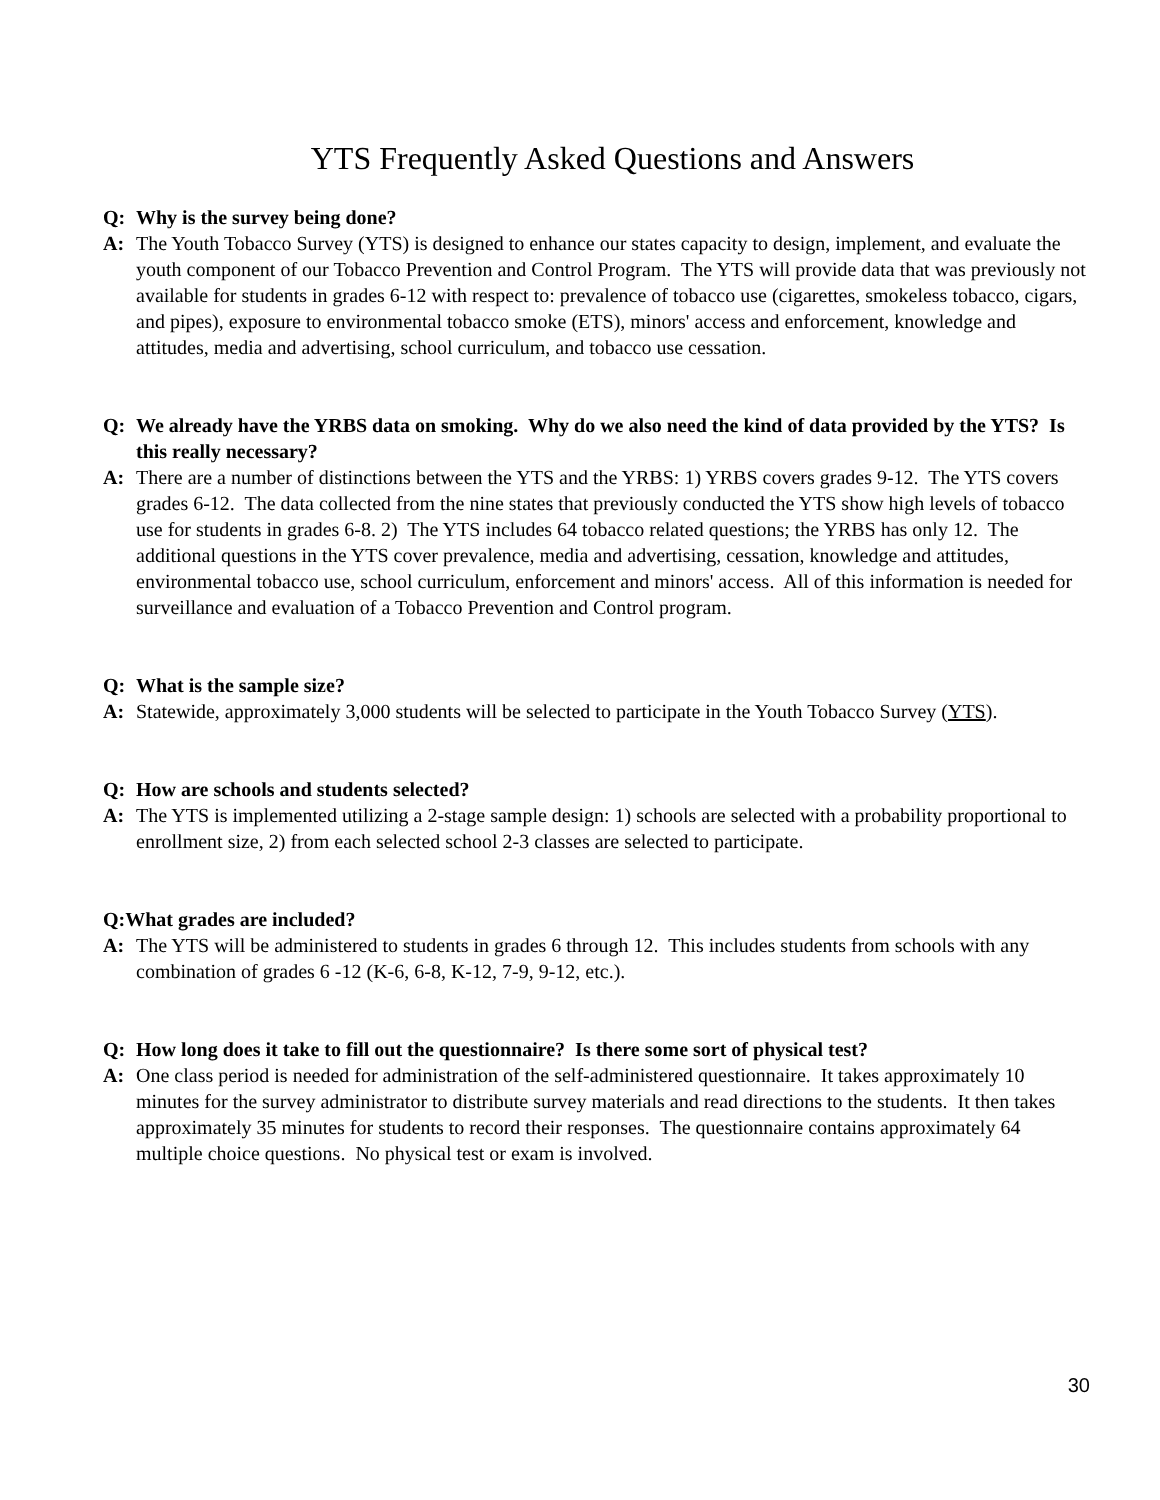YTS Frequently Asked Questions and Answers
Q: Why is the survey being done?
A: The Youth Tobacco Survey (YTS) is designed to enhance our states capacity to design, implement, and evaluate the youth component of our Tobacco Prevention and Control Program. The YTS will provide data that was previously not available for students in grades 6-12 with respect to: prevalence of tobacco use (cigarettes, smokeless tobacco, cigars, and pipes), exposure to environmental tobacco smoke (ETS), minors' access and enforcement, knowledge and attitudes, media and advertising, school curriculum, and tobacco use cessation.
Q: We already have the YRBS data on smoking. Why do we also need the kind of data provided by the YTS? Is this really necessary?
A: There are a number of distinctions between the YTS and the YRBS: 1) YRBS covers grades 9-12. The YTS covers grades 6-12. The data collected from the nine states that previously conducted the YTS show high levels of tobacco use for students in grades 6-8. 2) The YTS includes 64 tobacco related questions; the YRBS has only 12. The additional questions in the YTS cover prevalence, media and advertising, cessation, knowledge and attitudes, environmental tobacco use, school curriculum, enforcement and minors' access. All of this information is needed for surveillance and evaluation of a Tobacco Prevention and Control program.
Q: What is the sample size?
A: Statewide, approximately 3,000 students will be selected to participate in the Youth Tobacco Survey (YTS).
Q: How are schools and students selected?
A: The YTS is implemented utilizing a 2-stage sample design: 1) schools are selected with a probability proportional to enrollment size, 2) from each selected school 2-3 classes are selected to participate.
Q:What grades are included?
A: The YTS will be administered to students in grades 6 through 12. This includes students from schools with any combination of grades 6 -12 (K-6, 6-8, K-12, 7-9, 9-12, etc.).
Q: How long does it take to fill out the questionnaire? Is there some sort of physical test?
A: One class period is needed for administration of the self-administered questionnaire. It takes approximately 10 minutes for the survey administrator to distribute survey materials and read directions to the students. It then takes approximately 35 minutes for students to record their responses. The questionnaire contains approximately 64 multiple choice questions. No physical test or exam is involved.
30